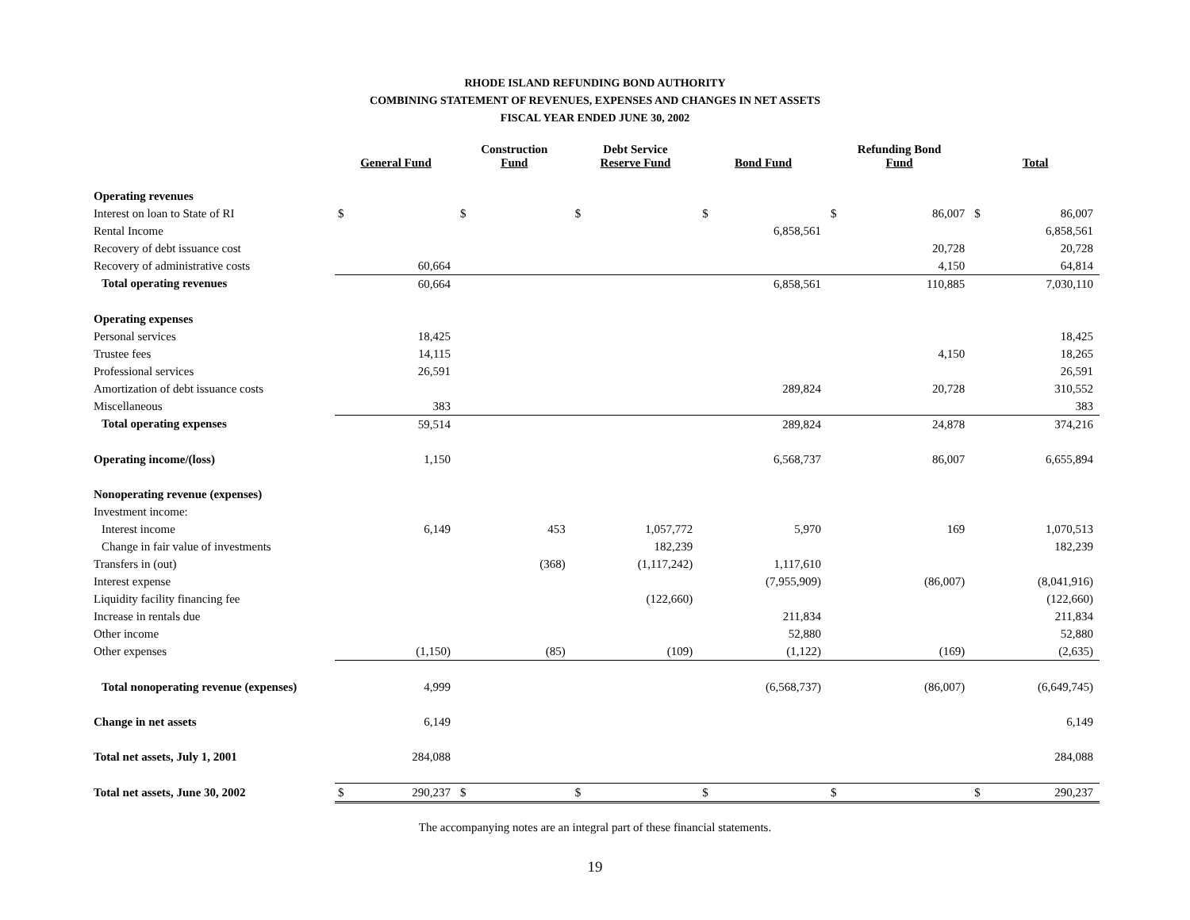RHODE ISLAND REFUNDING BOND AUTHORITY
COMBINING STATEMENT OF REVENUES, EXPENSES AND CHANGES IN NET ASSETS
FISCAL YEAR ENDED JUNE 30, 2002
| | General Fund | | Construction Fund | | Debt Service Reserve Fund | | Bond Fund | | Refunding Bond Fund | | Total | |
| --- | --- | --- | --- | --- | --- | --- | --- | --- | --- | --- | --- | --- |
| Operating revenues | | | | | | | | | | | | |
| Interest on loan to State of RI | $ | | $ | | $ | | $ | | $ | 86,007 | $ | 86,007 |
| Rental Income | | | | | | | | 6,858,561 | | | | 6,858,561 |
| Recovery of debt issuance cost | | | | | | | | | | 20,728 | | 20,728 |
| Recovery of administrative costs | | 60,664 | | | | | | | | 4,150 | | 64,814 |
| Total operating revenues | | 60,664 | | | | | | 6,858,561 | | 110,885 | | 7,030,110 |
| Operating expenses | | | | | | | | | | | | |
| Personal services | | 18,425 | | | | | | | | | | 18,425 |
| Trustee fees | | 14,115 | | | | | | | | 4,150 | | 18,265 |
| Professional services | | 26,591 | | | | | | | | | | 26,591 |
| Amortization of debt issuance costs | | | | | | | | 289,824 | | 20,728 | | 310,552 |
| Miscellaneous | | 383 | | | | | | | | | | 383 |
| Total operating expenses | | 59,514 | | | | | | 289,824 | | 24,878 | | 374,216 |
| Operating income/(loss) | | 1,150 | | | | | | 6,568,737 | | 86,007 | | 6,655,894 |
| Nonoperating revenue (expenses) | | | | | | | | | | | | |
| Investment income: | | | | | | | | | | | | |
| Interest income | | 6,149 | | 453 | | 1,057,772 | | 5,970 | | 169 | | 1,070,513 |
| Change in fair value of investments | | | | | | 182,239 | | | | | | 182,239 |
| Transfers in (out) | | | | (368) | | (1,117,242) | | 1,117,610 | | | | |
| Interest expense | | | | | | | | (7,955,909) | | (86,007) | | (8,041,916) |
| Liquidity facility financing fee | | | | | | (122,660) | | | | | | (122,660) |
| Increase in rentals due | | | | | | | | 211,834 | | | | 211,834 |
| Other income | | | | | | | | 52,880 | | | | 52,880 |
| Other expenses | | (1,150) | | (85) | | (109) | | (1,122) | | (169) | | (2,635) |
| Total nonoperating revenue (expenses) | | 4,999 | | | | | | (6,568,737) | | (86,007) | | (6,649,745) |
| Change in net assets | | 6,149 | | | | | | | | | | 6,149 |
| Total net assets, July 1, 2001 | | 284,088 | | | | | | | | | | 284,088 |
| Total net assets, June 30, 2002 | $ | 290,237 | $ | | $ | | $ | | $ | | $ | 290,237 |
The accompanying notes are an integral part of these financial statements.
19